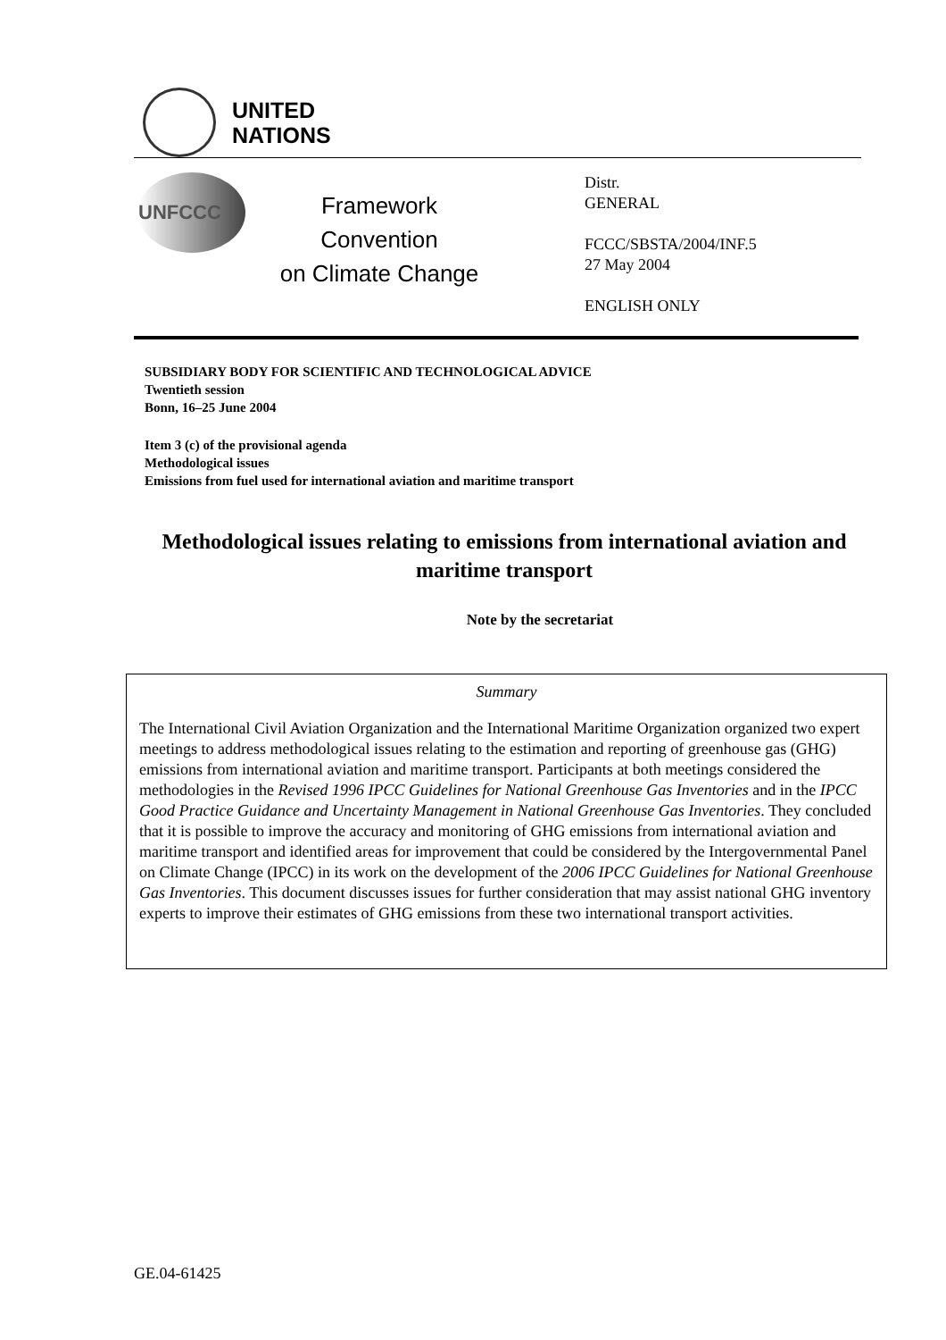UNITED
NATIONS
UNFCCC
Framework Convention
on Climate Change
Distr.
GENERAL
FCCC/SBSTA/2004/INF.5
27 May 2004
ENGLISH ONLY
SUBSIDIARY BODY FOR SCIENTIFIC AND TECHNOLOGICAL ADVICE
Twentieth session
Bonn, 16–25 June 2004
Item 3 (c) of the provisional agenda
Methodological issues
Emissions from fuel used for international aviation and maritime transport
Methodological issues relating to emissions from international aviation and maritime transport
Note by the secretariat
Summary
The International Civil Aviation Organization and the International Maritime Organization organized two expert meetings to address methodological issues relating to the estimation and reporting of greenhouse gas (GHG) emissions from international aviation and maritime transport. Participants at both meetings considered the methodologies in the Revised 1996 IPCC Guidelines for National Greenhouse Gas Inventories and in the IPCC Good Practice Guidance and Uncertainty Management in National Greenhouse Gas Inventories. They concluded that it is possible to improve the accuracy and monitoring of GHG emissions from international aviation and maritime transport and identified areas for improvement that could be considered by the Intergovernmental Panel on Climate Change (IPCC) in its work on the development of the 2006 IPCC Guidelines for National Greenhouse Gas Inventories. This document discusses issues for further consideration that may assist national GHG inventory experts to improve their estimates of GHG emissions from these two international transport activities.
GE.04-61425